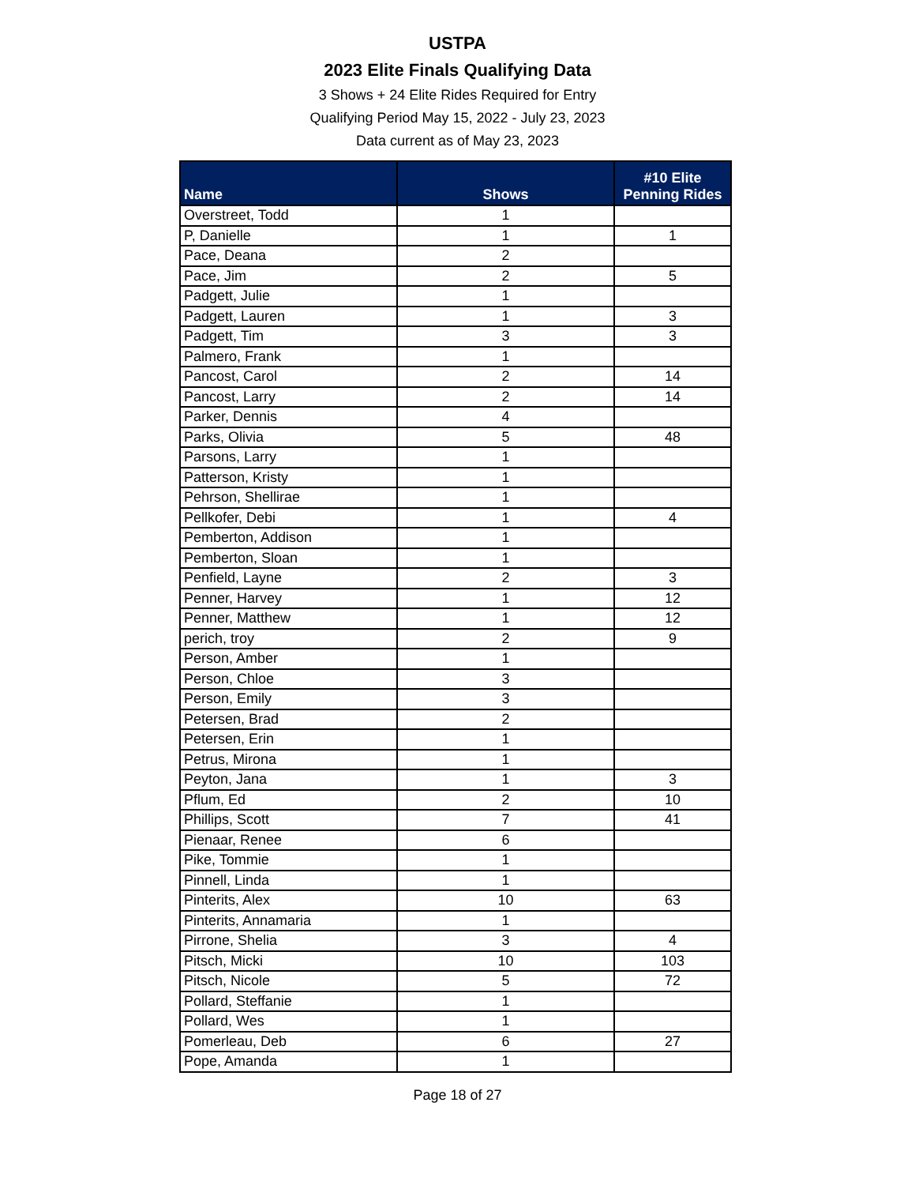USTPA
2023 Elite Finals Qualifying Data
3 Shows + 24 Elite Rides Required for Entry
Qualifying Period May 15, 2022 - July 23, 2023
Data current as of May 23, 2023
| Name | Shows | #10 Elite Penning Rides |
| --- | --- | --- |
| Overstreet, Todd | 1 | |
| P, Danielle | 1 | 1 |
| Pace, Deana | 2 | |
| Pace, Jim | 2 | 5 |
| Padgett, Julie | 1 | |
| Padgett, Lauren | 1 | 3 |
| Padgett, Tim | 3 | 3 |
| Palmero, Frank | 1 | |
| Pancost, Carol | 2 | 14 |
| Pancost, Larry | 2 | 14 |
| Parker, Dennis | 4 | |
| Parks, Olivia | 5 | 48 |
| Parsons, Larry | 1 | |
| Patterson, Kristy | 1 | |
| Pehrson, Shellirae | 1 | |
| Pellkofer, Debi | 1 | 4 |
| Pemberton, Addison | 1 | |
| Pemberton, Sloan | 1 | |
| Penfield, Layne | 2 | 3 |
| Penner, Harvey | 1 | 12 |
| Penner, Matthew | 1 | 12 |
| perich, troy | 2 | 9 |
| Person, Amber | 1 | |
| Person, Chloe | 3 | |
| Person, Emily | 3 | |
| Petersen, Brad | 2 | |
| Petersen, Erin | 1 | |
| Petrus, Mirona | 1 | |
| Peyton, Jana | 1 | 3 |
| Pflum, Ed | 2 | 10 |
| Phillips, Scott | 7 | 41 |
| Pienaar, Renee | 6 | |
| Pike, Tommie | 1 | |
| Pinnell, Linda | 1 | |
| Pinterits, Alex | 10 | 63 |
| Pinterits, Annamaria | 1 | |
| Pirrone, Shelia | 3 | 4 |
| Pitsch, Micki | 10 | 103 |
| Pitsch, Nicole | 5 | 72 |
| Pollard, Steffanie | 1 | |
| Pollard, Wes | 1 | |
| Pomerleau, Deb | 6 | 27 |
| Pope, Amanda | 1 | |
Page 18 of 27